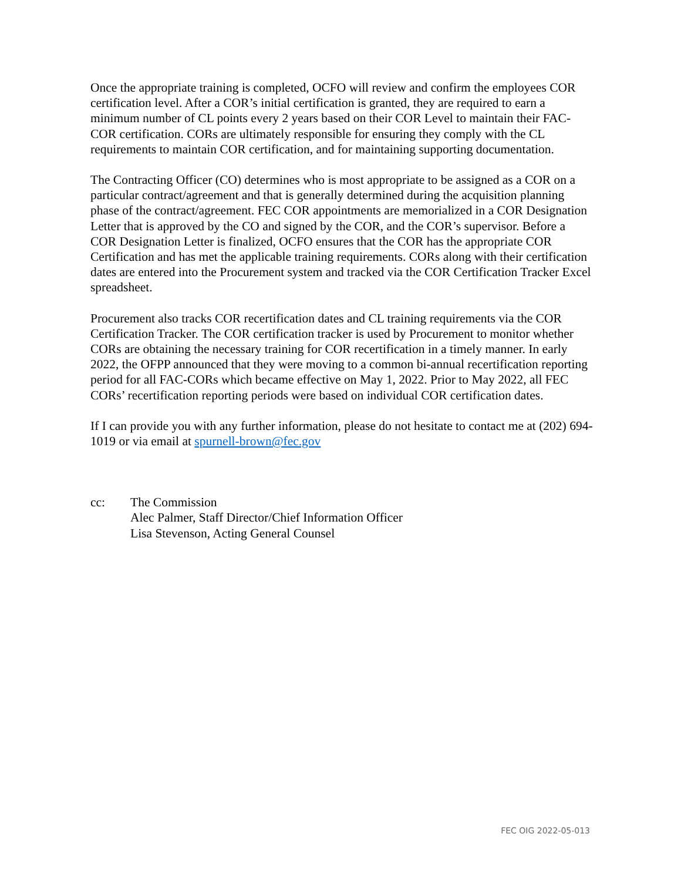Once the appropriate training is completed, OCFO will review and confirm the employees COR certification level. After a COR’s initial certification is granted, they are required to earn a minimum number of CL points every 2 years based on their COR Level to maintain their FAC-COR certification. CORs are ultimately responsible for ensuring they comply with the CL requirements to maintain COR certification, and for maintaining supporting documentation.
The Contracting Officer (CO) determines who is most appropriate to be assigned as a COR on a particular contract/agreement and that is generally determined during the acquisition planning phase of the contract/agreement. FEC COR appointments are memorialized in a COR Designation Letter that is approved by the CO and signed by the COR, and the COR’s supervisor. Before a COR Designation Letter is finalized, OCFO ensures that the COR has the appropriate COR Certification and has met the applicable training requirements. CORs along with their certification dates are entered into the Procurement system and tracked via the COR Certification Tracker Excel spreadsheet.
Procurement also tracks COR recertification dates and CL training requirements via the COR Certification Tracker. The COR certification tracker is used by Procurement to monitor whether CORs are obtaining the necessary training for COR recertification in a timely manner. In early 2022, the OFPP announced that they were moving to a common bi-annual recertification reporting period for all FAC-CORs which became effective on May 1, 2022. Prior to May 2022, all FEC CORs’ recertification reporting periods were based on individual COR certification dates.
If I can provide you with any further information, please do not hesitate to contact me at (202) 694-1019 or via email at spurnell-brown@fec.gov
cc: The Commission
Alec Palmer, Staff Director/Chief Information Officer
Lisa Stevenson, Acting General Counsel
FEC OIG 2022-05-013